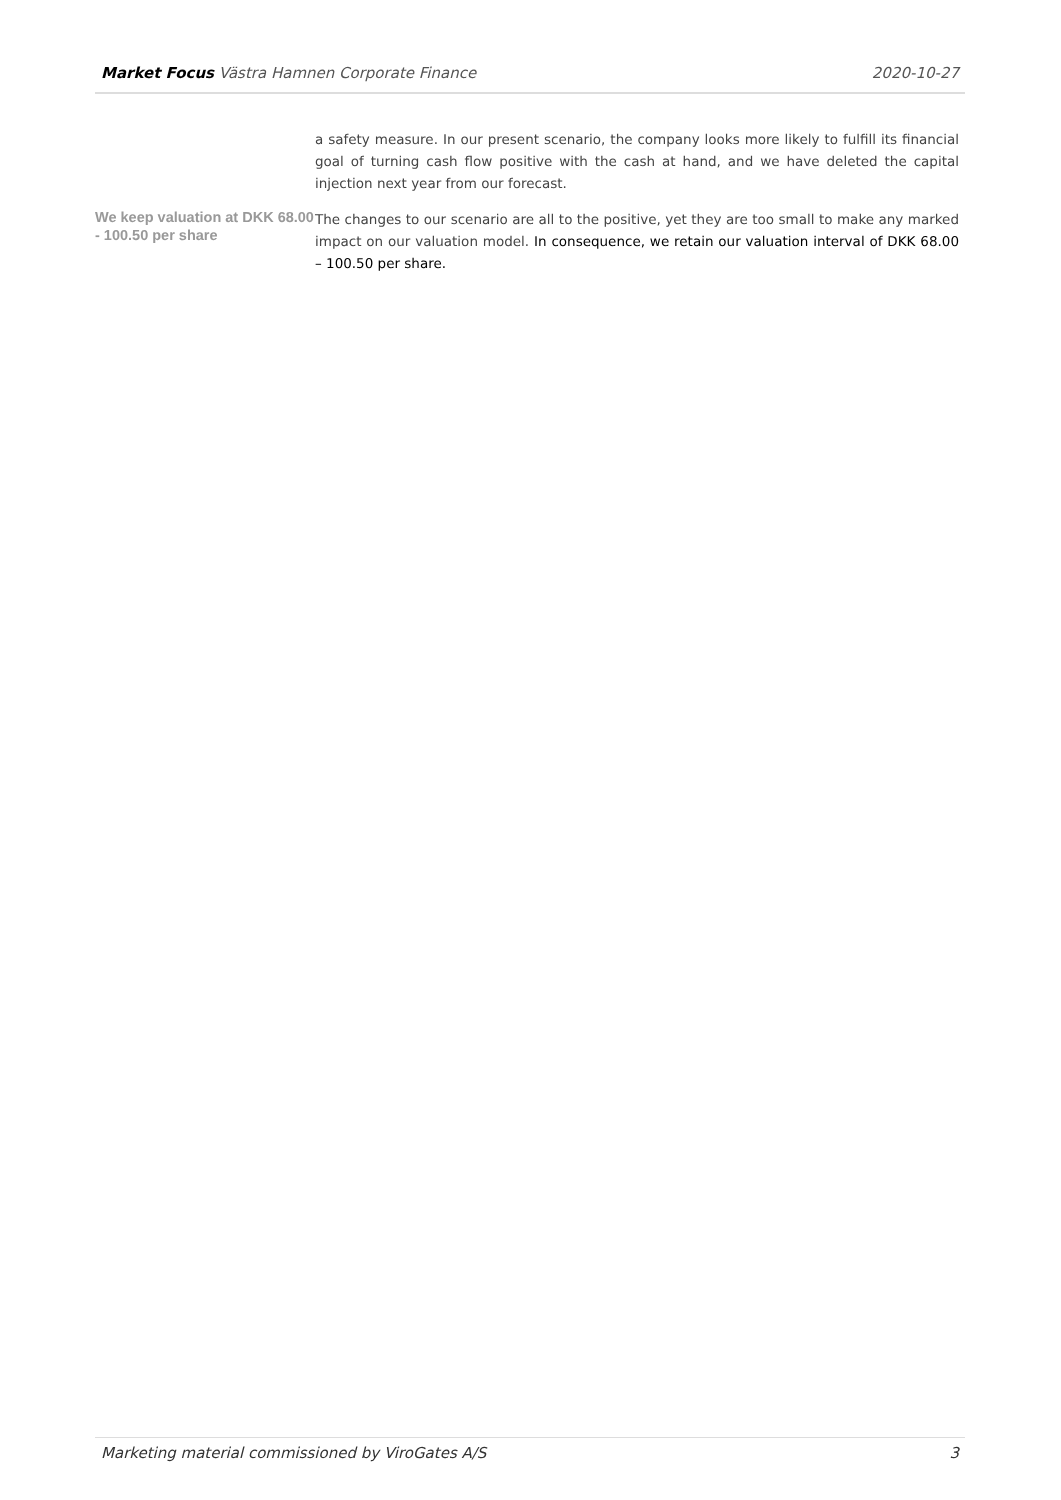Market Focus Västra Hamnen Corporate Finance 2020-10-27
a safety measure. In our present scenario, the company looks more likely to fulfill its financial goal of turning cash flow positive with the cash at hand, and we have deleted the capital injection next year from our forecast.
We keep valuation at DKK 68.00 - 100.50 per share
The changes to our scenario are all to the positive, yet they are too small to make any marked impact on our valuation model. In consequence, we retain our valuation interval of DKK 68.00 – 100.50 per share.
Marketing material commissioned by ViroGates A/S 3